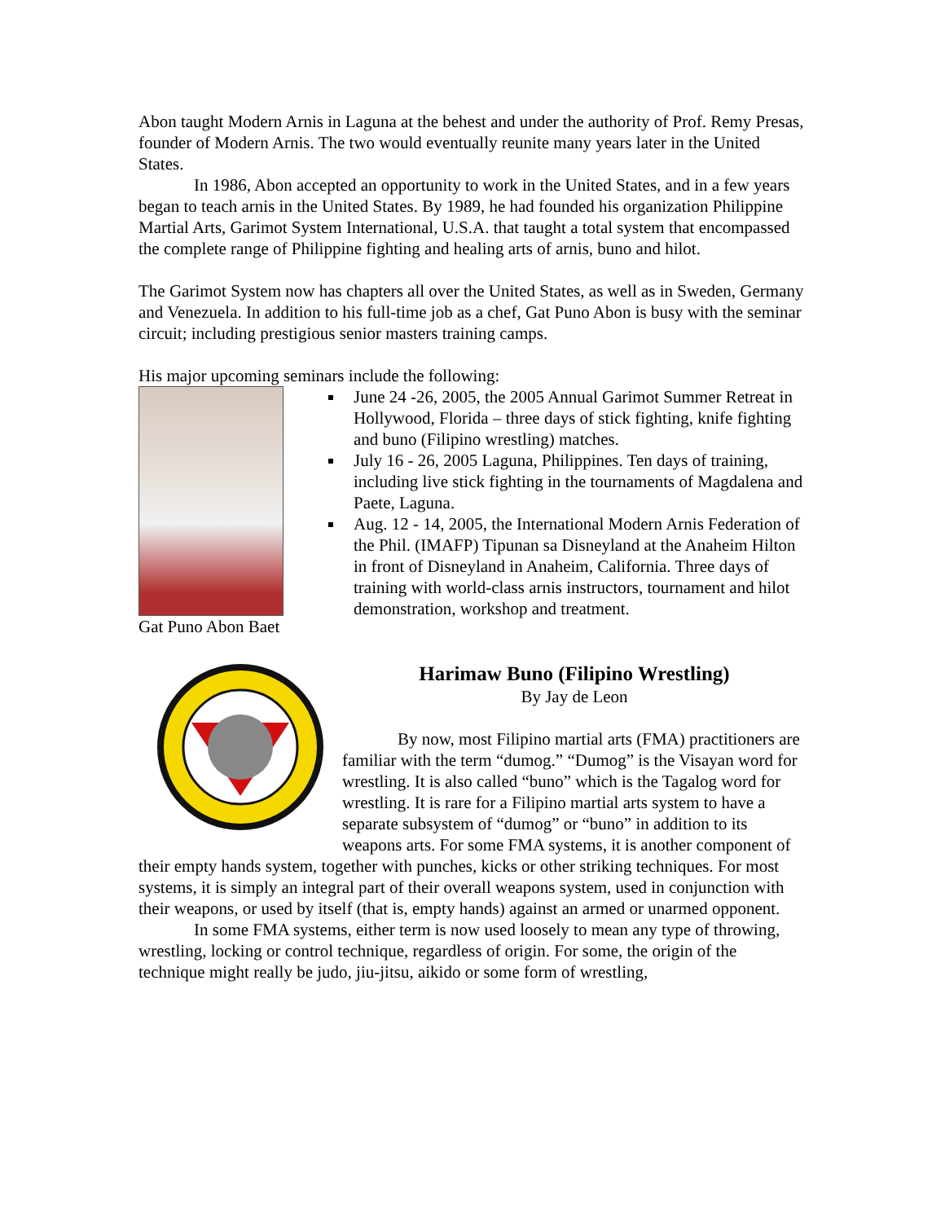Abon taught Modern Arnis in Laguna at the behest and under the authority of Prof. Remy Presas, founder of Modern Arnis. The two would eventually reunite many years later in the United States.
In 1986, Abon accepted an opportunity to work in the United States, and in a few years began to teach arnis in the United States. By 1989, he had founded his organization Philippine Martial Arts, Garimot System International, U.S.A. that taught a total system that encompassed the complete range of Philippine fighting and healing arts of arnis, buno and hilot.
The Garimot System now has chapters all over the United States, as well as in Sweden, Germany and Venezuela. In addition to his full-time job as a chef, Gat Puno Abon is busy with the seminar circuit; including prestigious senior masters training camps.
His major upcoming seminars include the following:
Gat Puno Abon Baet
June 24 -26, 2005, the 2005 Annual Garimot Summer Retreat in Hollywood, Florida – three days of stick fighting, knife fighting and buno (Filipino wrestling) matches.
July 16 - 26, 2005 Laguna, Philippines. Ten days of training, including live stick fighting in the tournaments of Magdalena and Paete, Laguna.
Aug. 12 - 14, 2005, the International Modern Arnis Federation of the Phil. (IMAFP) Tipunan sa Disneyland at the Anaheim Hilton in front of Disneyland in Anaheim, California. Three days of training with world-class arnis instructors, tournament and hilot demonstration, workshop and treatment.
Harimaw Buno (Filipino Wrestling)
By Jay de Leon
By now, most Filipino martial arts (FMA) practitioners are familiar with the term “dumog.” “Dumog” is the Visayan word for wrestling. It is also called “buno” which is the Tagalog word for wrestling. It is rare for a Filipino martial arts system to have a separate subsystem of “dumog” or “buno” in addition to its weapons arts. For some FMA systems, it is another component of their empty hands system, together with punches, kicks or other striking techniques. For most systems, it is simply an integral part of their overall weapons system, used in conjunction with their weapons, or used by itself (that is, empty hands) against an armed or unarmed opponent.
In some FMA systems, either term is now used loosely to mean any type of throwing, wrestling, locking or control technique, regardless of origin. For some, the origin of the technique might really be judo, jiu-jitsu, aikido or some form of wrestling,